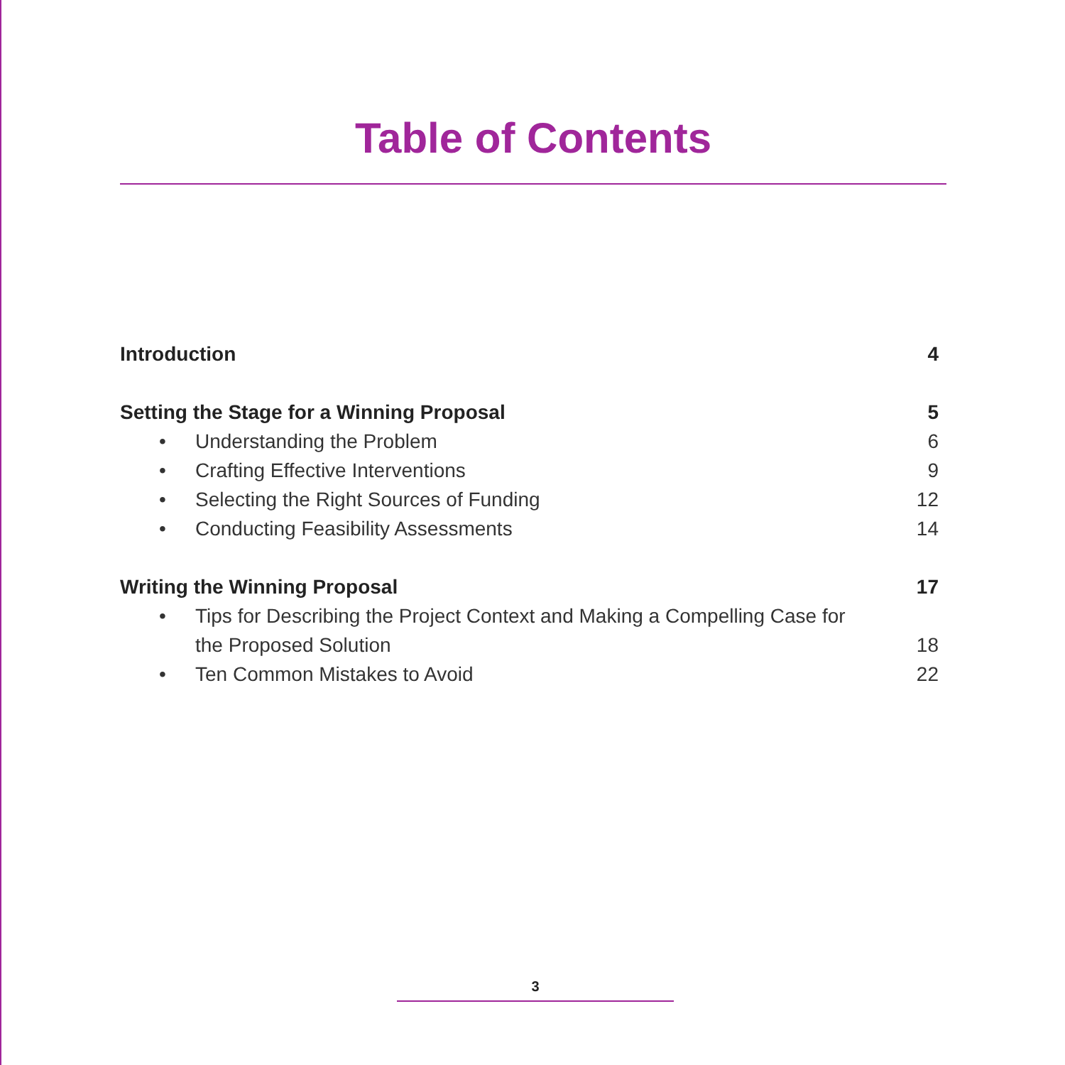Table of Contents
Introduction 4
Setting the Stage for a Winning Proposal 5
• Understanding the Problem 6
• Crafting Effective Interventions 9
• Selecting the Right Sources of Funding 12
• Conducting Feasibility Assessments 14
Writing the Winning Proposal 17
• Tips for Describing the Project Context and Making a Compelling Case for the Proposed Solution 18
• Ten Common Mistakes to Avoid 22
3